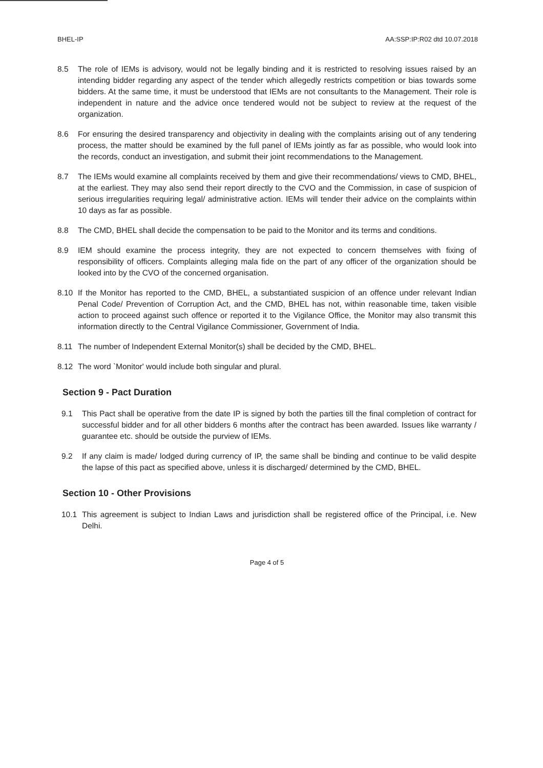BHEL-IP AA:SSP:IP:R02 dtd 10.07.2018
8.5 The role of IEMs is advisory, would not be legally binding and it is restricted to resolving issues raised by an intending bidder regarding any aspect of the tender which allegedly restricts competition or bias towards some bidders. At the same time, it must be understood that IEMs are not consultants to the Management. Their role is independent in nature and the advice once tendered would not be subject to review at the request of the organization.
8.6 For ensuring the desired transparency and objectivity in dealing with the complaints arising out of any tendering process, the matter should be examined by the full panel of IEMs jointly as far as possible, who would look into the records, conduct an investigation, and submit their joint recommendations to the Management.
8.7 The IEMs would examine all complaints received by them and give their recommendations/ views to CMD, BHEL, at the earliest. They may also send their report directly to the CVO and the Commission, in case of suspicion of serious irregularities requiring legal/ administrative action. IEMs will tender their advice on the complaints within 10 days as far as possible.
8.8 The CMD, BHEL shall decide the compensation to be paid to the Monitor and its terms and conditions.
8.9 IEM should examine the process integrity, they are not expected to concern themselves with fixing of responsibility of officers. Complaints alleging mala fide on the part of any officer of the organization should be looked into by the CVO of the concerned organisation.
8.10 If the Monitor has reported to the CMD, BHEL, a substantiated suspicion of an offence under relevant Indian Penal Code/ Prevention of Corruption Act, and the CMD, BHEL has not, within reasonable time, taken visible action to proceed against such offence or reported it to the Vigilance Office, the Monitor may also transmit this information directly to the Central Vigilance Commissioner, Government of India.
8.11 The number of Independent External Monitor(s) shall be decided by the CMD, BHEL.
8.12 The word `Monitor' would include both singular and plural.
Section 9 - Pact Duration
9.1 This Pact shall be operative from the date IP is signed by both the parties till the final completion of contract for successful bidder and for all other bidders 6 months after the contract has been awarded. Issues like warranty / guarantee etc. should be outside the purview of IEMs.
9.2 If any claim is made/ lodged during currency of IP, the same shall be binding and continue to be valid despite the lapse of this pact as specified above, unless it is discharged/ determined by the CMD, BHEL.
Section 10 - Other Provisions
10.1 This agreement is subject to Indian Laws and jurisdiction shall be registered office of the Principal, i.e. New Delhi.
Page 4 of 5